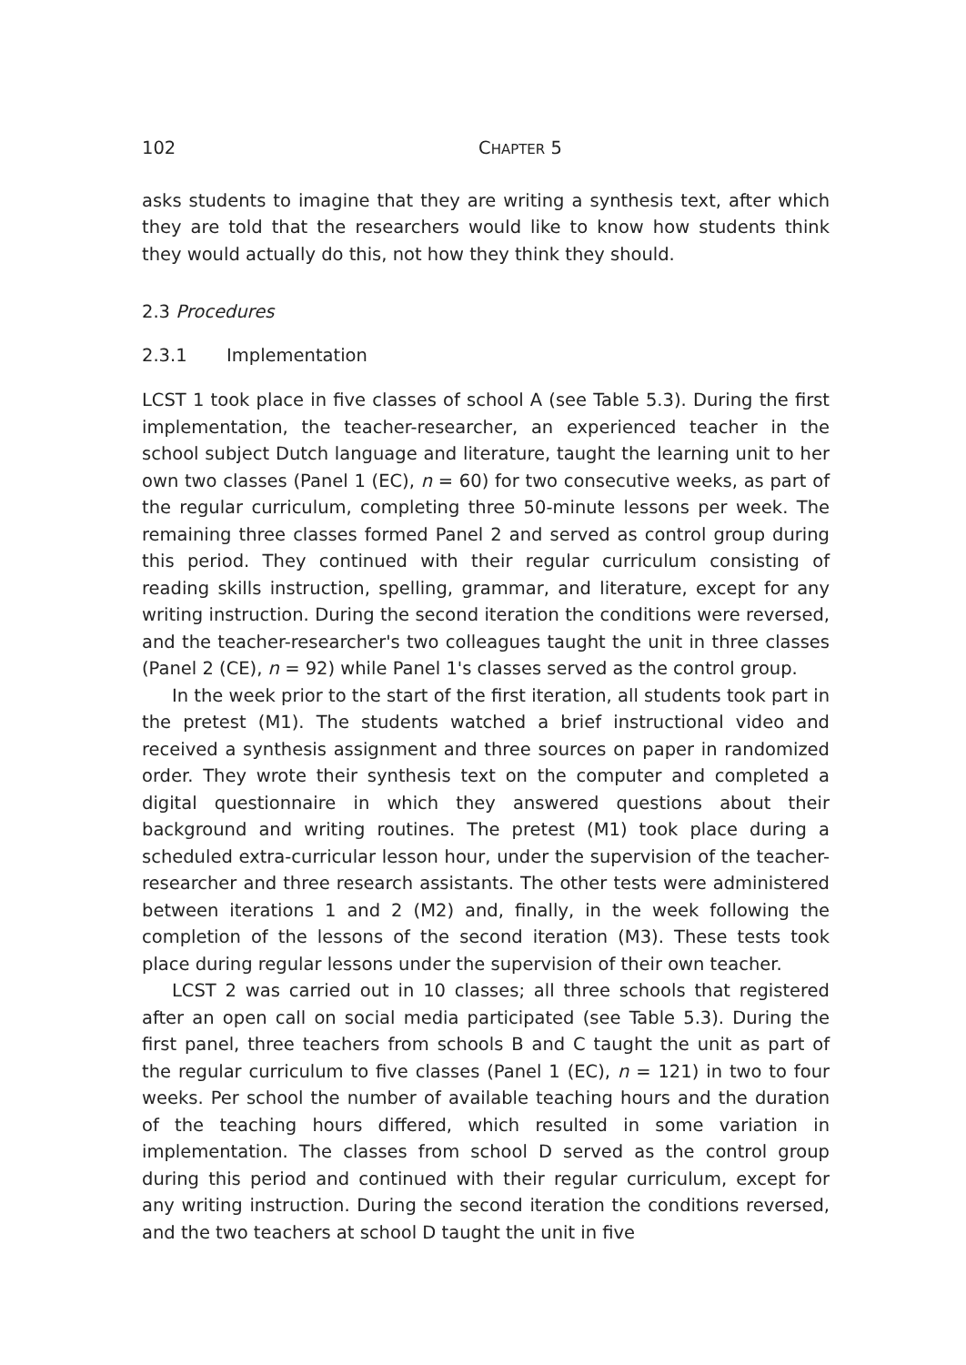102 CHAPTER 5
asks students to imagine that they are writing a synthesis text, after which they are told that the researchers would like to know how students think they would actually do this, not how they think they should.
2.3 Procedures
2.3.1 Implementation
LCST 1 took place in five classes of school A (see Table 5.3). During the first implementation, the teacher-researcher, an experienced teacher in the school subject Dutch language and literature, taught the learning unit to her own two classes (Panel 1 (EC), n = 60) for two consecutive weeks, as part of the regular curriculum, completing three 50-minute lessons per week. The remaining three classes formed Panel 2 and served as control group during this period. They continued with their regular curriculum consisting of reading skills instruction, spelling, grammar, and literature, except for any writing instruction. During the second iteration the conditions were reversed, and the teacher-researcher's two colleagues taught the unit in three classes (Panel 2 (CE), n = 92) while Panel 1's classes served as the control group.
In the week prior to the start of the first iteration, all students took part in the pretest (M1). The students watched a brief instructional video and received a synthesis assignment and three sources on paper in randomized order. They wrote their synthesis text on the computer and completed a digital questionnaire in which they answered questions about their background and writing routines. The pretest (M1) took place during a scheduled extra-curricular lesson hour, under the supervision of the teacher-researcher and three research assistants. The other tests were administered between iterations 1 and 2 (M2) and, finally, in the week following the completion of the lessons of the second iteration (M3). These tests took place during regular lessons under the supervision of their own teacher.
LCST 2 was carried out in 10 classes; all three schools that registered after an open call on social media participated (see Table 5.3). During the first panel, three teachers from schools B and C taught the unit as part of the regular curriculum to five classes (Panel 1 (EC), n = 121) in two to four weeks. Per school the number of available teaching hours and the duration of the teaching hours differed, which resulted in some variation in implementation. The classes from school D served as the control group during this period and continued with their regular curriculum, except for any writing instruction. During the second iteration the conditions reversed, and the two teachers at school D taught the unit in five